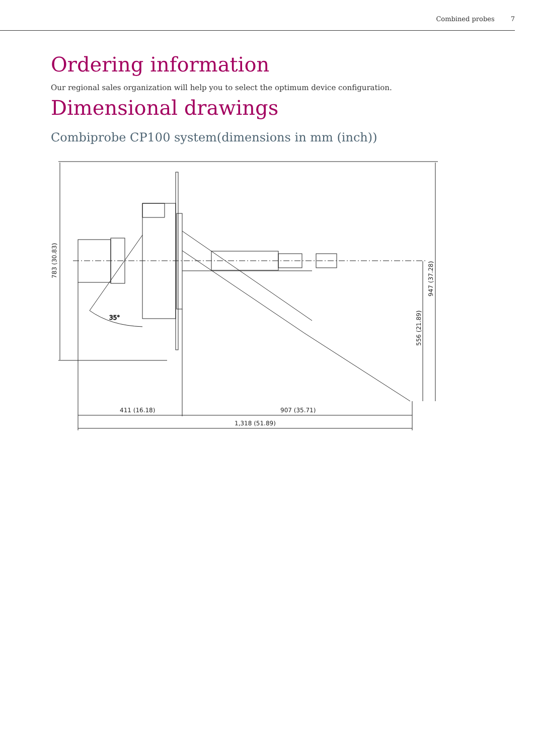Combined probes 7
Ordering information
Our regional sales organization will help you to select the optimum device configuration.
Dimensional drawings
Combiprobe CP100 system(dimensions in mm (inch))
35°
411 (16.18)
907 (35.71)
1,318 (51.89)
783 (30.83)
947 (37.28)
556 (21.89)